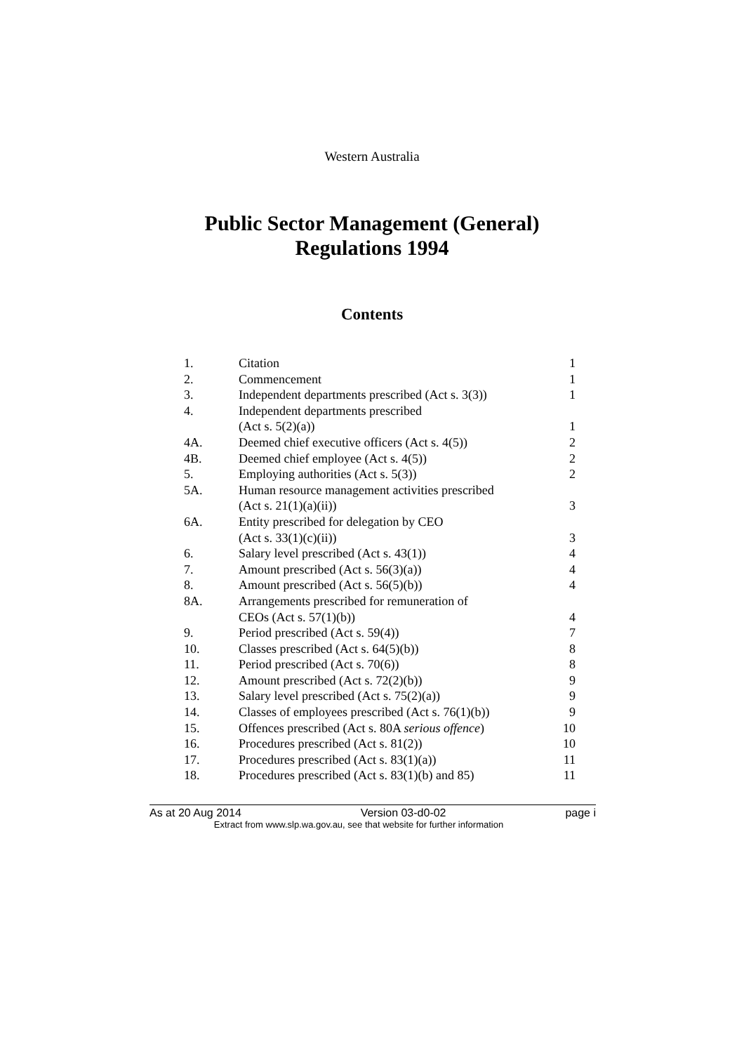Western Australia
Public Sector Management (General)
Regulations 1994
Contents
| 1. | Citation | 1 |
| 2. | Commencement | 1 |
| 3. | Independent departments prescribed (Act s. 3(3)) | 1 |
| 4. | Independent departments prescribed (Act s. 5(2)(a)) | 1 |
| 4A. | Deemed chief executive officers (Act s. 4(5)) | 2 |
| 4B. | Deemed chief employee (Act s. 4(5)) | 2 |
| 5. | Employing authorities (Act s. 5(3)) | 2 |
| 5A. | Human resource management activities prescribed (Act s. 21(1)(a)(ii)) | 3 |
| 6A. | Entity prescribed for delegation by CEO (Act s. 33(1)(c)(ii)) | 3 |
| 6. | Salary level prescribed (Act s. 43(1)) | 4 |
| 7. | Amount prescribed (Act s. 56(3)(a)) | 4 |
| 8. | Amount prescribed (Act s. 56(5)(b)) | 4 |
| 8A. | Arrangements prescribed for remuneration of CEOs (Act s. 57(1)(b)) | 4 |
| 9. | Period prescribed (Act s. 59(4)) | 7 |
| 10. | Classes prescribed (Act s. 64(5)(b)) | 8 |
| 11. | Period prescribed (Act s. 70(6)) | 8 |
| 12. | Amount prescribed (Act s. 72(2)(b)) | 9 |
| 13. | Salary level prescribed (Act s. 75(2)(a)) | 9 |
| 14. | Classes of employees prescribed (Act s. 76(1)(b)) | 9 |
| 15. | Offences prescribed (Act s. 80A serious offence ) | 10 |
| 16. | Procedures prescribed (Act s. 81(2)) | 10 |
| 17. | Procedures prescribed (Act s. 83(1)(a)) | 11 |
| 18. | Procedures prescribed (Act s. 83(1)(b) and 85) | 11 |
As at 20 Aug 2014 Version 03-d0-02 page i
Extract from www.slp.wa.gov.au, see that website for further information